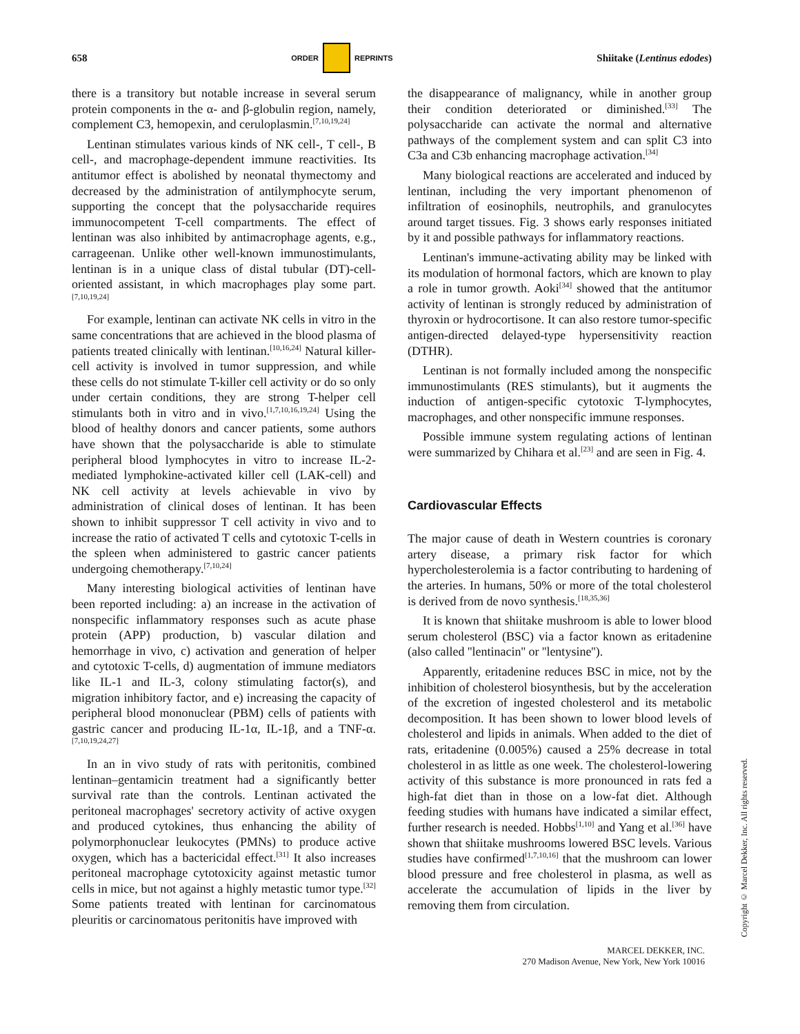658 ORDER REPRINTS Shiitake (Lentinus edodes)
there is a transitory but notable increase in several serum protein components in the α- and β-globulin region, namely, complement C3, hemopexin, and ceruloplasmin.<sup>[7,10,19,24]</sup>
Lentinan stimulates various kinds of NK cell-, T cell-, B cell-, and macrophage-dependent immune reactivities. Its antitumor effect is abolished by neonatal thymectomy and decreased by the administration of antilymphocyte serum, supporting the concept that the polysaccharide requires immunocompetent T-cell compartments. The effect of lentinan was also inhibited by antimacrophage agents, e.g., carrageenan. Unlike other well-known immunostimulants, lentinan is in a unique class of distal tubular (DT)-cell-oriented assistant, in which macrophages play some part.<sup>[7,10,19,24]</sup>
For example, lentinan can activate NK cells in vitro in the same concentrations that are achieved in the blood plasma of patients treated clinically with lentinan.<sup>[10,16,24]</sup> Natural killer-cell activity is involved in tumor suppression, and while these cells do not stimulate T-killer cell activity or do so only under certain conditions, they are strong T-helper cell stimulants both in vitro and in vivo.<sup>[1,7,10,16,19,24]</sup> Using the blood of healthy donors and cancer patients, some authors have shown that the polysaccharide is able to stimulate peripheral blood lymphocytes in vitro to increase IL-2-mediated lymphokine-activated killer cell (LAK-cell) and NK cell activity at levels achievable in vivo by administration of clinical doses of lentinan. It has been shown to inhibit suppressor T cell activity in vivo and to increase the ratio of activated T cells and cytotoxic T-cells in the spleen when administered to gastric cancer patients undergoing chemotherapy.<sup>[7,10,24]</sup>
Many interesting biological activities of lentinan have been reported including: a) an increase in the activation of nonspecific inflammatory responses such as acute phase protein (APP) production, b) vascular dilation and hemorrhage in vivo, c) activation and generation of helper and cytotoxic T-cells, d) augmentation of immune mediators like IL-1 and IL-3, colony stimulating factor(s), and migration inhibitory factor, and e) increasing the capacity of peripheral blood mononuclear (PBM) cells of patients with gastric cancer and producing IL-1α, IL-1β, and a TNF-α.<sup>[7,10,19,24,27]</sup>
In an in vivo study of rats with peritonitis, combined lentinan–gentamicin treatment had a significantly better survival rate than the controls. Lentinan activated the peritoneal macrophages' secretory activity of active oxygen and produced cytokines, thus enhancing the ability of polymorphonuclear leukocytes (PMNs) to produce active oxygen, which has a bactericidal effect.<sup>[31]</sup> It also increases peritoneal macrophage cytotoxicity against metastic tumor cells in mice, but not against a highly metastic tumor type.<sup>[32]</sup> Some patients treated with lentinan for carcinomatous pleuritis or carcinomatous peritonitis have improved with
the disappearance of malignancy, while in another group their condition deteriorated or diminished.<sup>[33]</sup> The polysaccharide can activate the normal and alternative pathways of the complement system and can split C3 into C3a and C3b enhancing macrophage activation.<sup>[34]</sup>
Many biological reactions are accelerated and induced by lentinan, including the very important phenomenon of infiltration of eosinophils, neutrophils, and granulocytes around target tissues. Fig. 3 shows early responses initiated by it and possible pathways for inflammatory reactions.
Lentinan's immune-activating ability may be linked with its modulation of hormonal factors, which are known to play a role in tumor growth. Aoki<sup>[34]</sup> showed that the antitumor activity of lentinan is strongly reduced by administration of thyroxin or hydrocortisone. It can also restore tumor-specific antigen-directed delayed-type hypersensitivity reaction (DTHR).
Lentinan is not formally included among the nonspecific immunostimulants (RES stimulants), but it augments the induction of antigen-specific cytotoxic T-lymphocytes, macrophages, and other nonspecific immune responses.
Possible immune system regulating actions of lentinan were summarized by Chihara et al.<sup>[23]</sup> and are seen in Fig. 4.
Cardiovascular Effects
The major cause of death in Western countries is coronary artery disease, a primary risk factor for which hypercholesterolemia is a factor contributing to hardening of the arteries. In humans, 50% or more of the total cholesterol is derived from de novo synthesis.<sup>[18,35,36]</sup>
It is known that shiitake mushroom is able to lower blood serum cholesterol (BSC) via a factor known as eritadenine (also called ''lentinacin'' or ''lentysine'').
Apparently, eritadenine reduces BSC in mice, not by the inhibition of cholesterol biosynthesis, but by the acceleration of the excretion of ingested cholesterol and its metabolic decomposition. It has been shown to lower blood levels of cholesterol and lipids in animals. When added to the diet of rats, eritadenine (0.005%) caused a 25% decrease in total cholesterol in as little as one week. The cholesterol-lowering activity of this substance is more pronounced in rats fed a high-fat diet than in those on a low-fat diet. Although feeding studies with humans have indicated a similar effect, further research is needed. Hobbs<sup>[1,10]</sup> and Yang et al.<sup>[36]</sup> have shown that shiitake mushrooms lowered BSC levels. Various studies have confirmed<sup>[1,7,10,16]</sup> that the mushroom can lower blood pressure and free cholesterol in plasma, as well as accelerate the accumulation of lipids in the liver by removing them from circulation.
MARCEL DEKKER, INC.
270 Madison Avenue, New York, New York 10016
Copyright © Marcel Dekker, Inc. All rights reserved.